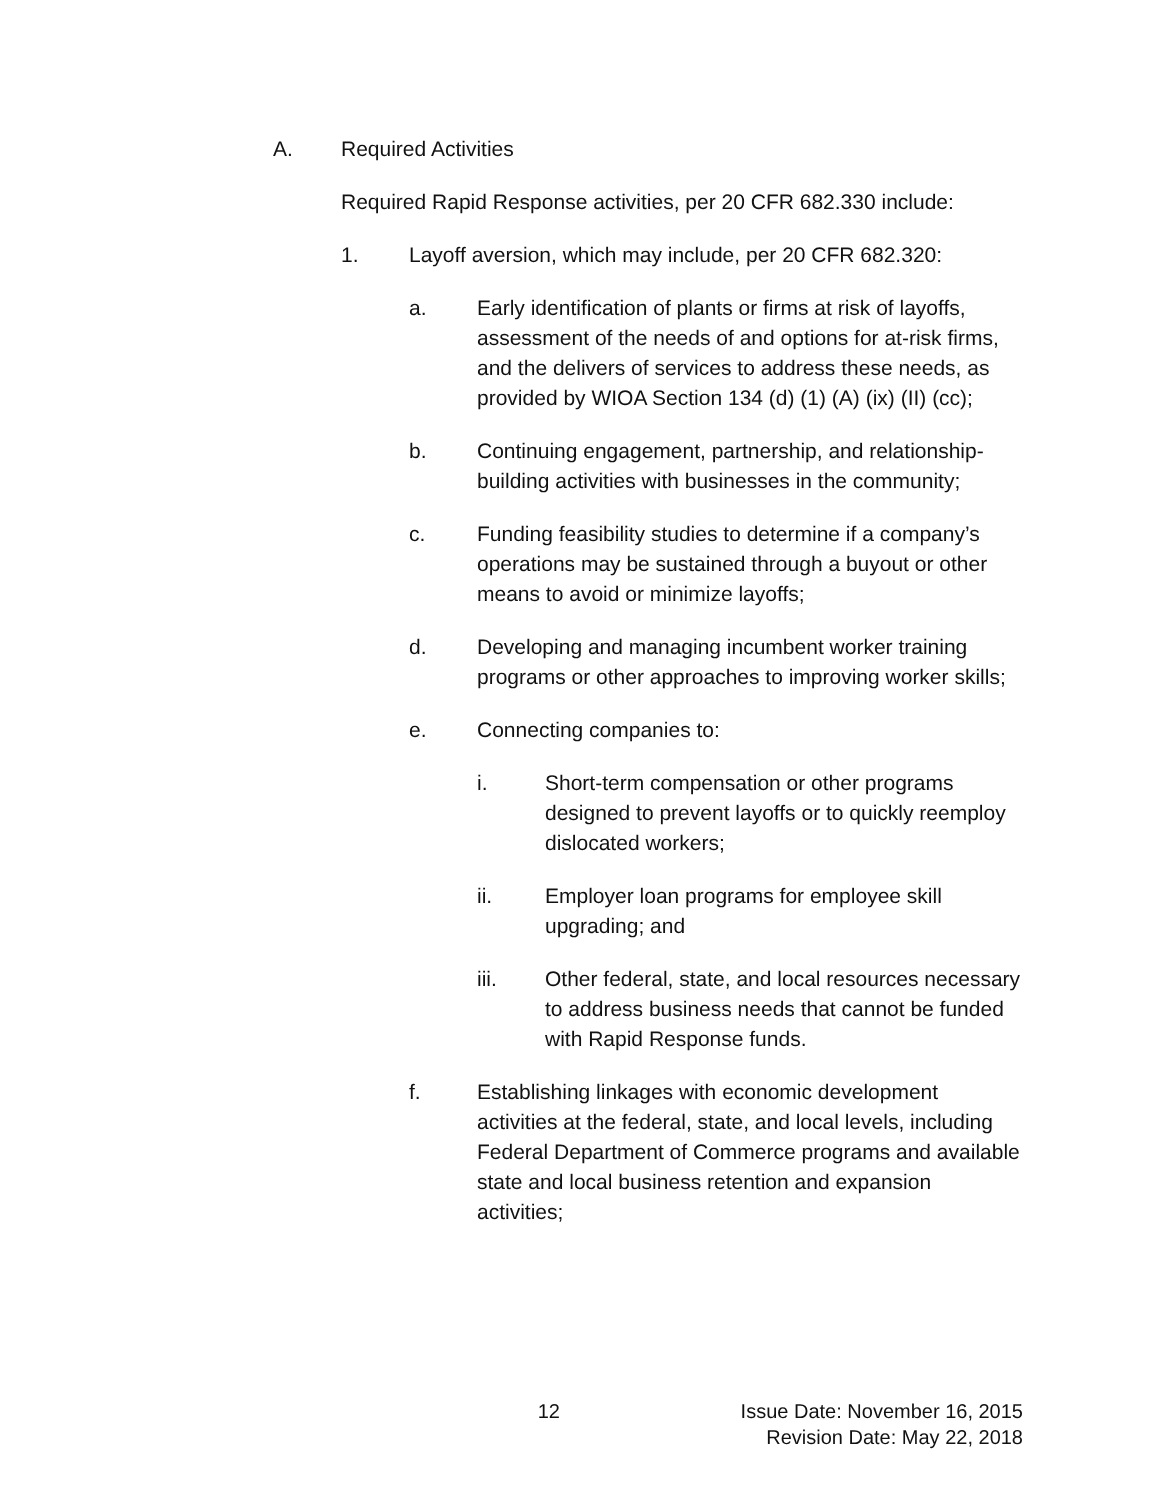A. Required Activities
Required Rapid Response activities, per 20 CFR 682.330 include:
1. Layoff aversion, which may include, per 20 CFR 682.320:
a. Early identification of plants or firms at risk of layoffs, assessment of the needs of and options for at-risk firms, and the delivers of services to address these needs, as provided by WIOA Section 134 (d) (1) (A) (ix) (II) (cc);
b. Continuing engagement, partnership, and relationship-building activities with businesses in the community;
c. Funding feasibility studies to determine if a company’s operations may be sustained through a buyout or other means to avoid or minimize layoffs;
d. Developing and managing incumbent worker training programs or other approaches to improving worker skills;
e. Connecting companies to:
i. Short-term compensation or other programs designed to prevent layoffs or to quickly reemploy dislocated workers;
ii. Employer loan programs for employee skill upgrading; and
iii. Other federal, state, and local resources necessary to address business needs that cannot be funded with Rapid Response funds.
f. Establishing linkages with economic development activities at the federal, state, and local levels, including Federal Department of Commerce programs and available state and local business retention and expansion activities;
12 Issue Date: November 16, 2015
Revision Date: May 22, 2018